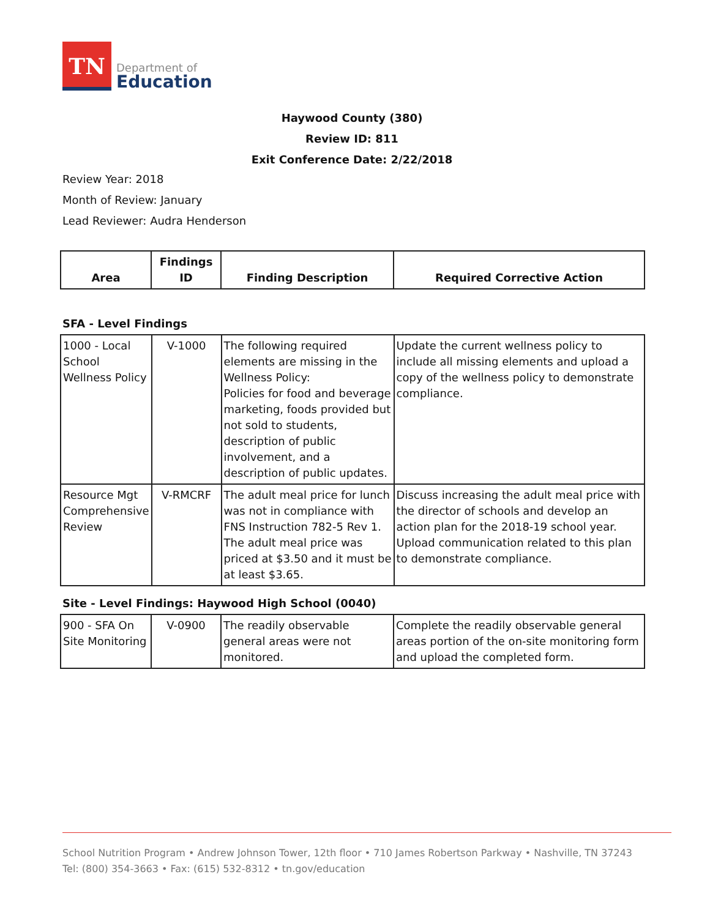TN
Department of
Education
Haywood County (380)
Review ID: 811
Exit Conference Date: 2/22/2018
Review Year: 2018
Month of Review: January
Lead Reviewer: Audra Henderson
| Area | Findings ID | Finding Description | Required Corrective Action |
| --- | --- | --- | --- |
SFA - Level Findings
| 1000 - Local School Wellness Policy | V-1000 | The following required elements are missing in the Wellness Policy: Policies for food and beverage marketing, foods provided but not sold to students, description of public involvement, and a description of public updates. | Update the current wellness policy to include all missing elements and upload a copy of the wellness policy to demonstrate compliance. |
| Resource Mgt Comprehensive Review | V-RMCRF | The adult meal price for lunch was not in compliance with FNS Instruction 782-5 Rev 1. The adult meal price was priced at $3.50 and it must be at least $3.65. | Discuss increasing the adult meal price with the director of schools and develop an action plan for the 2018-19 school year. Upload communication related to this plan to demonstrate compliance. |
Site - Level Findings: Haywood High School (0040)
| 900 - SFA On Site Monitoring | V-0900 | The readily observable general areas were not monitored. | Complete the readily observable general areas portion of the on-site monitoring form and upload the completed form. |
School Nutrition Program • Andrew Johnson Tower, 12th floor • 710 James Robertson Parkway • Nashville, TN 37243
Tel: (800) 354-3663 • Fax: (615) 532-8312 • tn.gov/education